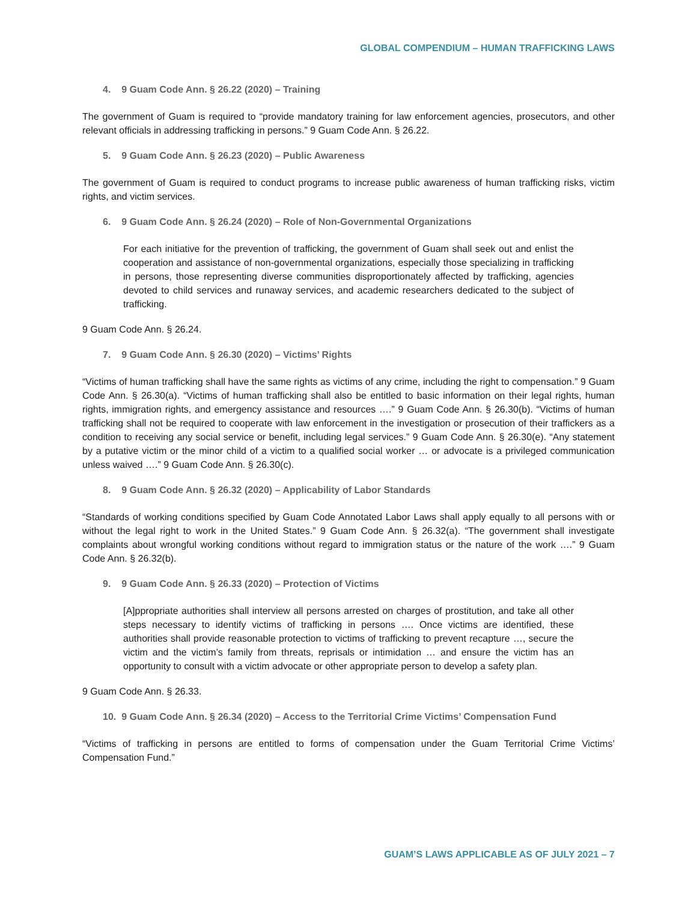GLOBAL COMPENDIUM – HUMAN TRAFFICKING LAWS
4. 9 Guam Code Ann. § 26.22 (2020) – Training
The government of Guam is required to “provide mandatory training for law enforcement agencies, prosecutors, and other relevant officials in addressing trafficking in persons.” 9 Guam Code Ann. § 26.22.
5. 9 Guam Code Ann. § 26.23 (2020) – Public Awareness
The government of Guam is required to conduct programs to increase public awareness of human trafficking risks, victim rights, and victim services.
6. 9 Guam Code Ann. § 26.24 (2020) – Role of Non-Governmental Organizations
For each initiative for the prevention of trafficking, the government of Guam shall seek out and enlist the cooperation and assistance of non-governmental organizations, especially those specializing in trafficking in persons, those representing diverse communities disproportionately affected by trafficking, agencies devoted to child services and runaway services, and academic researchers dedicated to the subject of trafficking.
9 Guam Code Ann. § 26.24.
7. 9 Guam Code Ann. § 26.30 (2020) – Victims’ Rights
“Victims of human trafficking shall have the same rights as victims of any crime, including the right to compensation.” 9 Guam Code Ann. § 26.30(a). “Victims of human trafficking shall also be entitled to basic information on their legal rights, human rights, immigration rights, and emergency assistance and resources ….” 9 Guam Code Ann. § 26.30(b). “Victims of human trafficking shall not be required to cooperate with law enforcement in the investigation or prosecution of their traffickers as a condition to receiving any social service or benefit, including legal services.” 9 Guam Code Ann. § 26.30(e). “Any statement by a putative victim or the minor child of a victim to a qualified social worker … or advocate is a privileged communication unless waived ….” 9 Guam Code Ann. § 26.30(c).
8. 9 Guam Code Ann. § 26.32 (2020) – Applicability of Labor Standards
“Standards of working conditions specified by Guam Code Annotated Labor Laws shall apply equally to all persons with or without the legal right to work in the United States.” 9 Guam Code Ann. § 26.32(a). “The government shall investigate complaints about wrongful working conditions without regard to immigration status or the nature of the work ….” 9 Guam Code Ann. § 26.32(b).
9. 9 Guam Code Ann. § 26.33 (2020) – Protection of Victims
[A]ppropriate authorities shall interview all persons arrested on charges of prostitution, and take all other steps necessary to identify victims of trafficking in persons …. Once victims are identified, these authorities shall provide reasonable protection to victims of trafficking to prevent recapture …, secure the victim and the victim’s family from threats, reprisals or intimidation … and ensure the victim has an opportunity to consult with a victim advocate or other appropriate person to develop a safety plan.
9 Guam Code Ann. § 26.33.
10. 9 Guam Code Ann. § 26.34 (2020) – Access to the Territorial Crime Victims’ Compensation Fund
“Victims of trafficking in persons are entitled to forms of compensation under the Guam Territorial Crime Victims’ Compensation Fund.”
GUAM’S LAWS APPLICABLE AS OF JULY 2021 – 7